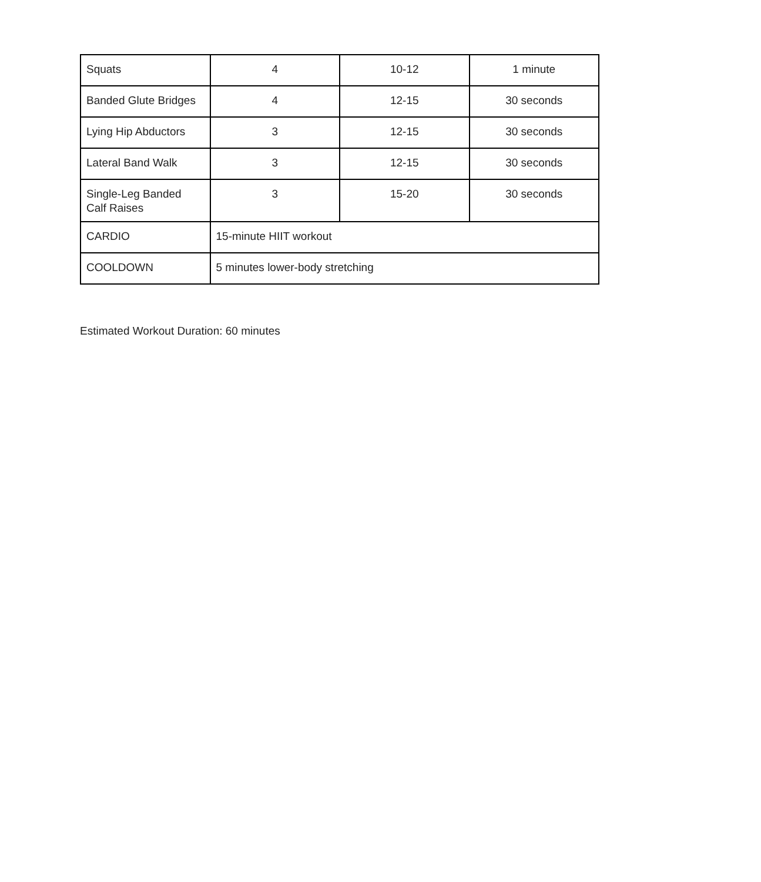| Squats | 4 | 10-12 | 1 minute |
| Banded Glute Bridges | 4 | 12-15 | 30 seconds |
| Lying Hip Abductors | 3 | 12-15 | 30 seconds |
| Lateral Band Walk | 3 | 12-15 | 30 seconds |
| Single-Leg Banded Calf Raises | 3 | 15-20 | 30 seconds |
| CARDIO | 15-minute HIIT workout | | |
| COOLDOWN | 5 minutes lower-body stretching | | |
Estimated Workout Duration: 60 minutes